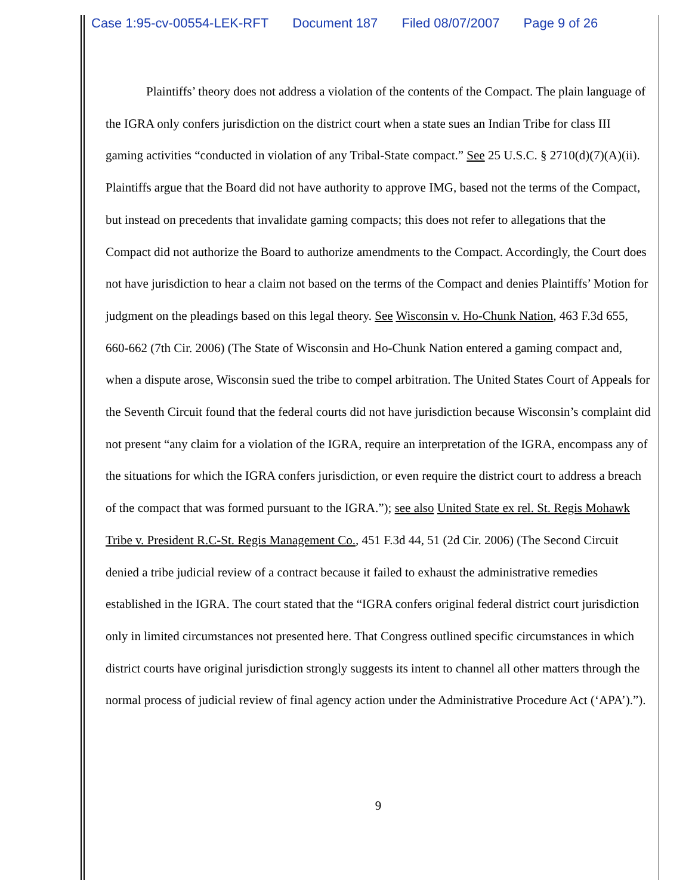Case 1:95-cv-00554-LEK-RFT Document 187 Filed 08/07/2007 Page 9 of 26
Plaintiffs’ theory does not address a violation of the contents of the Compact. The plain language of the IGRA only confers jurisdiction on the district court when a state sues an Indian Tribe for class III gaming activities “conducted in violation of any Tribal-State compact.” See 25 U.S.C. § 2710(d)(7)(A)(ii). Plaintiffs argue that the Board did not have authority to approve IMG, based not the terms of the Compact, but instead on precedents that invalidate gaming compacts; this does not refer to allegations that the Compact did not authorize the Board to authorize amendments to the Compact. Accordingly, the Court does not have jurisdiction to hear a claim not based on the terms of the Compact and denies Plaintiffs’ Motion for judgment on the pleadings based on this legal theory. See Wisconsin v. Ho-Chunk Nation, 463 F.3d 655, 660-662 (7th Cir. 2006) (The State of Wisconsin and Ho-Chunk Nation entered a gaming compact and, when a dispute arose, Wisconsin sued the tribe to compel arbitration. The United States Court of Appeals for the Seventh Circuit found that the federal courts did not have jurisdiction because Wisconsin’s complaint did not present “any claim for a violation of the IGRA, require an interpretation of the IGRA, encompass any of the situations for which the IGRA confers jurisdiction, or even require the district court to address a breach of the compact that was formed pursuant to the IGRA.”); see also United State ex rel. St. Regis Mohawk Tribe v. President R.C-St. Regis Management Co., 451 F.3d 44, 51 (2d Cir. 2006) (The Second Circuit denied a tribe judicial review of a contract because it failed to exhaust the administrative remedies established in the IGRA. The court stated that the “IGRA confers original federal district court jurisdiction only in limited circumstances not presented here. That Congress outlined specific circumstances in which district courts have original jurisdiction strongly suggests its intent to channel all other matters through the normal process of judicial review of final agency action under the Administrative Procedure Act (‘APA’).”).
9